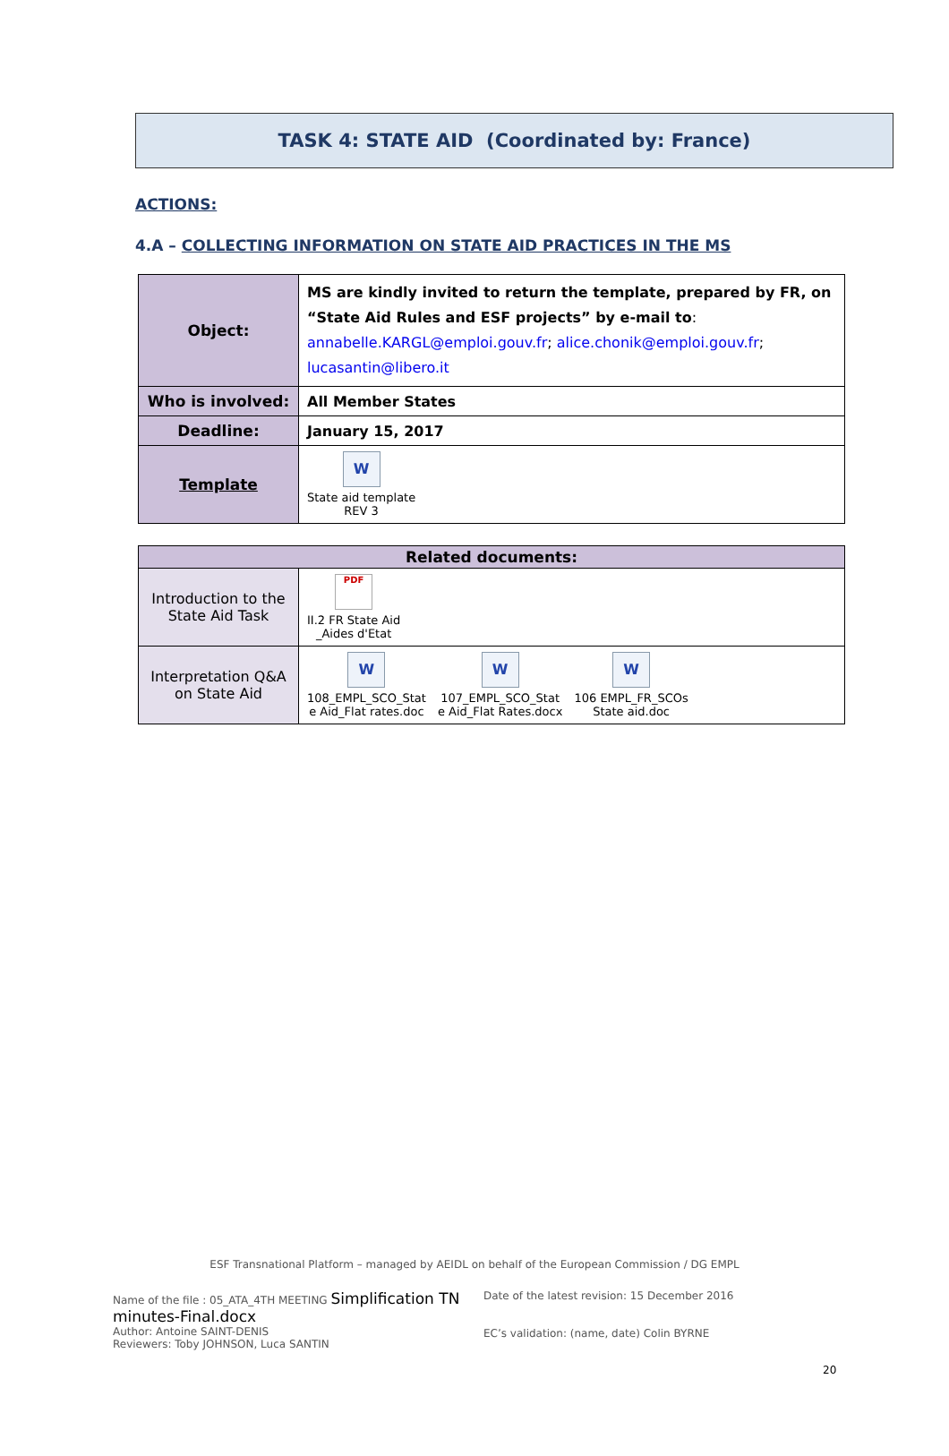TASK 4: STATE AID (Coordinated by: France)
ACTIONS:
4.A – COLLECTING INFORMATION ON STATE AID PRACTICES IN THE MS
| Object: | MS are kindly invited to return the template, prepared by FR, on “State Aid Rules and ESF projects” by e-mail to : annabelle.KARGL@emploi.gouv.fr ; alice.chonik@emploi.gouv.fr ; lucasantin@libero.it |
| Who is involved: | All Member States |
| Deadline: | January 15, 2017 |
| Template | W State aid template REV 3 |
| Related documents: | |
| --- | --- |
| Introduction to the State Aid Task | PDF II.2 FR State Aid _Aides d'Etat |
| Interpretation Q&A on State Aid | W 108_EMPL_SCO_Stat e Aid_Flat rates.doc W 107_EMPL_SCO_Stat e Aid_Flat Rates.docx W 106 EMPL_FR_SCOs State aid.doc |
ESF Transnational Platform – managed by AEIDL on behalf of the European Commission / DG EMPL
Name of the file : 05_ATA_4TH MEETING Simplification TN minutes-Final.docx
Author: Antoine SAINT-DENIS
Reviewers: Toby JOHNSON, Luca SANTIN
Date of the latest revision: 15 December 2016
EC’s validation: (name, date) Colin BYRNE
20